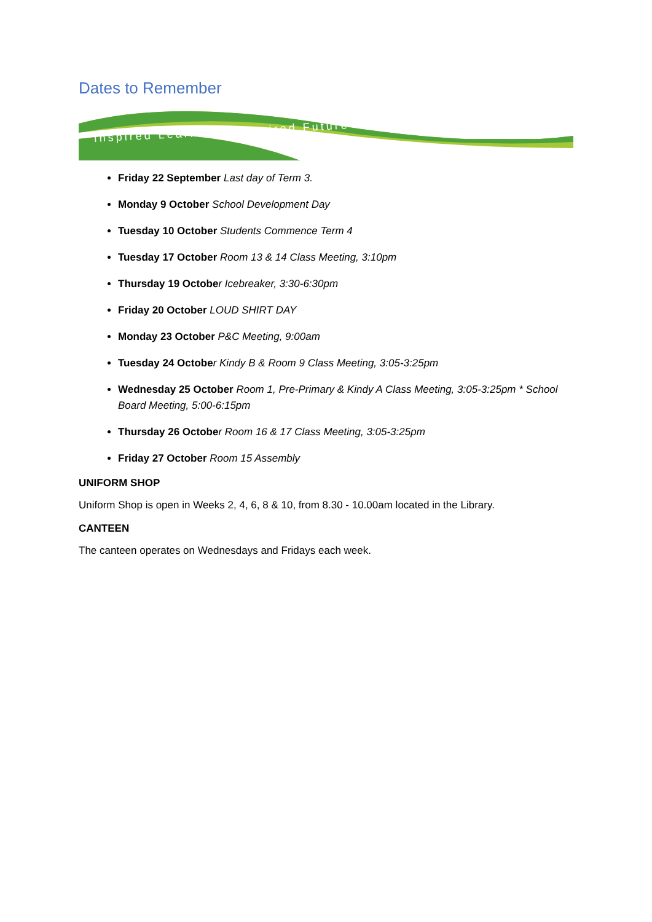Dates to Remember
Inspired Learning • Inspired Future
Friday 22 September Last day of Term 3.
Monday 9 October School Development Day
Tuesday 10 October Students Commence Term 4
Tuesday 17 October Room 13 & 14 Class Meeting, 3:10pm
Thursday 19 Octobe r Icebreaker, 3:30-6:30pm
Friday 20 October LOUD SHIRT DAY
Monday 23 October P&C Meeting, 9:00am
Tuesday 24 Octobe r Kindy B & Room 9 Class Meeting, 3:05-3:25pm
Wednesday 25 October Room 1, Pre-Primary & Kindy A Class Meeting, 3:05-3:25pm * School Board Meeting, 5:00-6:15pm
Thursday 26 Octobe r Room 16 & 17 Class Meeting, 3:05-3:25pm
Friday 27 October Room 15 Assembly
UNIFORM SHOP
Uniform Shop is open in Weeks 2, 4, 6, 8 & 10, from 8.30 - 10.00am located in the Library.
CANTEEN
The canteen operates on Wednesdays and Fridays each week.